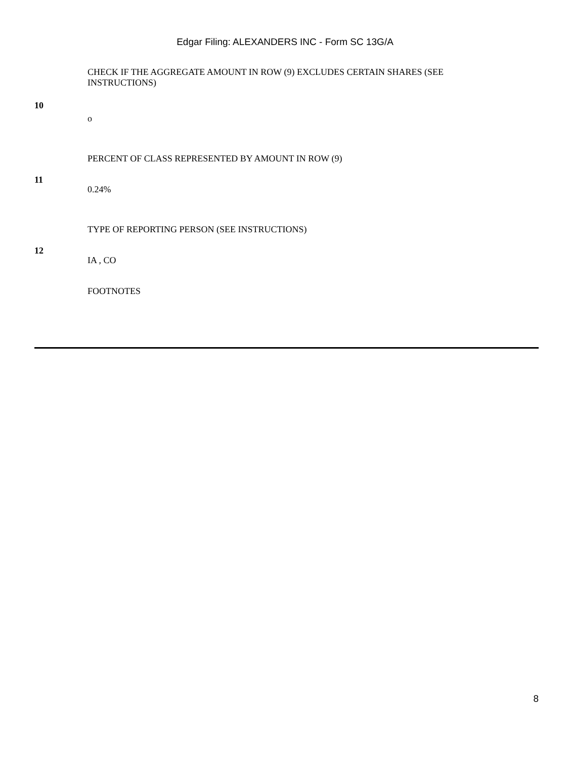Edgar Filing: ALEXANDERS INC - Form SC 13G/A
| 10 | CHECK IF THE AGGREGATE AMOUNT IN ROW (9) EXCLUDES CERTAIN SHARES (SEE INSTRUCTIONS) o |
| 11 | PERCENT OF CLASS REPRESENTED BY AMOUNT IN ROW (9) 0.24% |
| 12 | TYPE OF REPORTING PERSON (SEE INSTRUCTIONS) IA , CO |
| | FOOTNOTES |
8